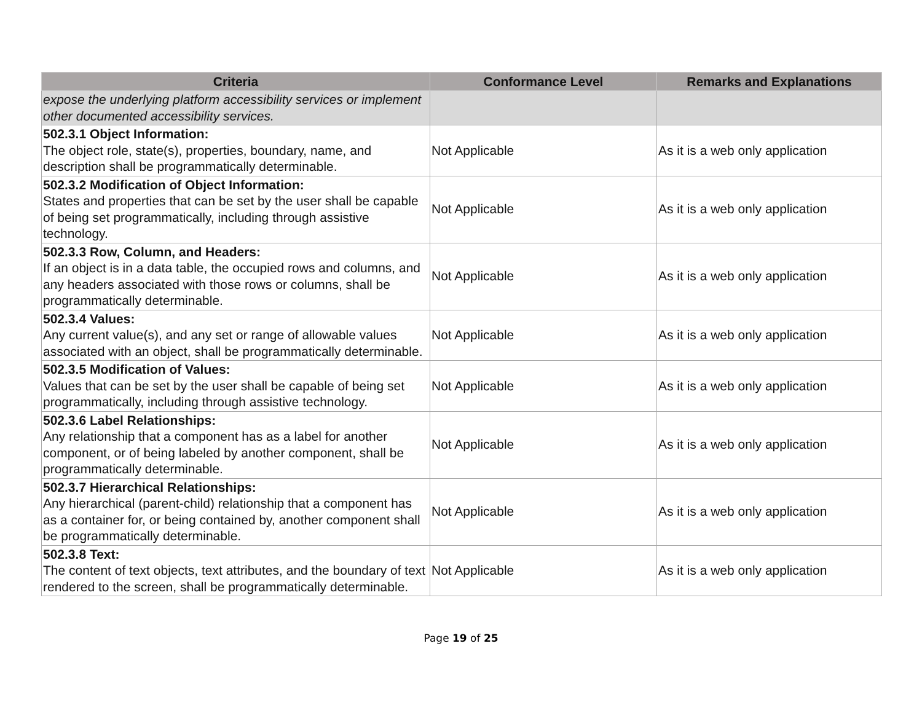| Criteria | Conformance Level | Remarks and Explanations |
| --- | --- | --- |
| expose the underlying platform accessibility services or implement other documented accessibility services. | | |
| 502.3.1 Object Information: The object role, state(s), properties, boundary, name, and description shall be programmatically determinable. | Not Applicable | As it is a web only application |
| 502.3.2 Modification of Object Information: States and properties that can be set by the user shall be capable of being set programmatically, including through assistive technology. | Not Applicable | As it is a web only application |
| 502.3.3 Row, Column, and Headers: If an object is in a data table, the occupied rows and columns, and any headers associated with those rows or columns, shall be programmatically determinable. | Not Applicable | As it is a web only application |
| 502.3.4 Values: Any current value(s), and any set or range of allowable values associated with an object, shall be programmatically determinable. | Not Applicable | As it is a web only application |
| 502.3.5 Modification of Values: Values that can be set by the user shall be capable of being set programmatically, including through assistive technology. | Not Applicable | As it is a web only application |
| 502.3.6 Label Relationships: Any relationship that a component has as a label for another component, or of being labeled by another component, shall be programmatically determinable. | Not Applicable | As it is a web only application |
| 502.3.7 Hierarchical Relationships: Any hierarchical (parent-child) relationship that a component has as a container for, or being contained by, another component shall be programmatically determinable. | Not Applicable | As it is a web only application |
| 502.3.8 Text: The content of text objects, text attributes, and the boundary of text rendered to the screen, shall be programmatically determinable. | Not Applicable | As it is a web only application |
Page 19 of 25